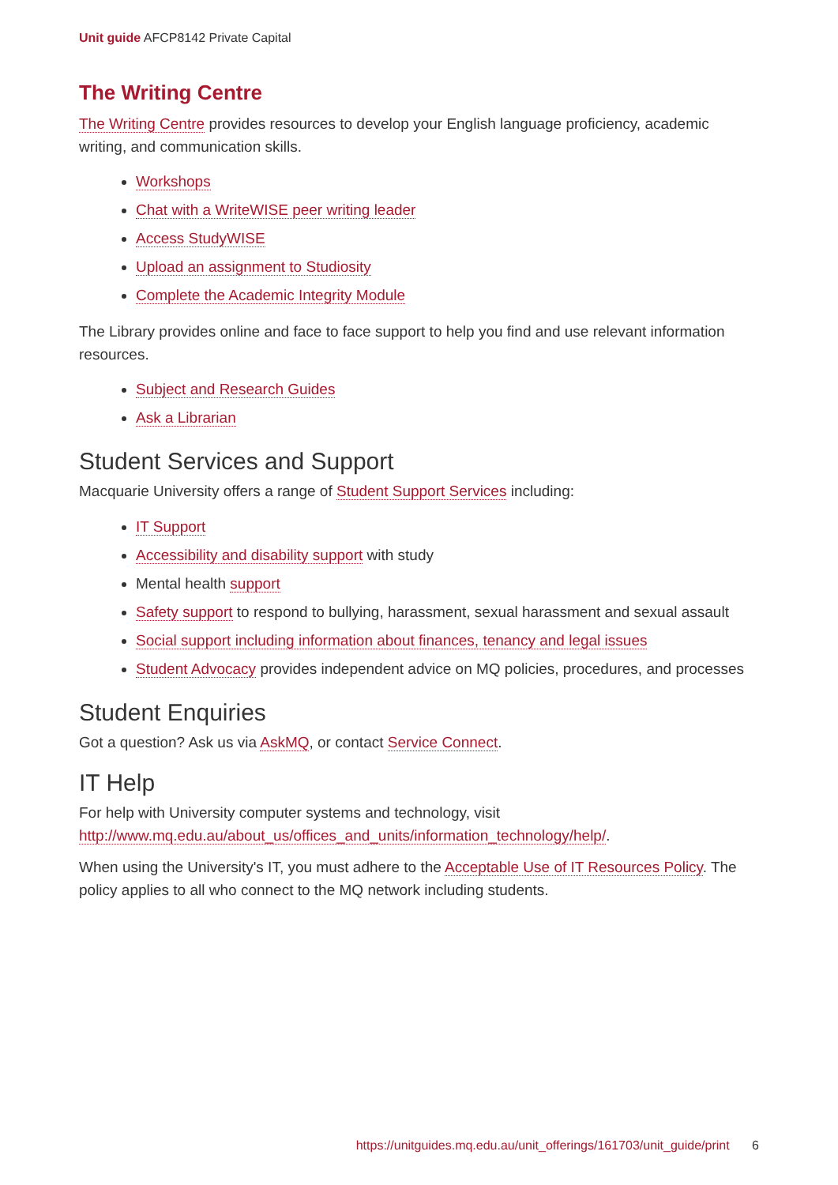Unit guide AFCP8142 Private Capital
The Writing Centre
The Writing Centre provides resources to develop your English language proficiency, academic writing, and communication skills.
Workshops
Chat with a WriteWISE peer writing leader
Access StudyWISE
Upload an assignment to Studiosity
Complete the Academic Integrity Module
The Library provides online and face to face support to help you find and use relevant information resources.
Subject and Research Guides
Ask a Librarian
Student Services and Support
Macquarie University offers a range of Student Support Services including:
IT Support
Accessibility and disability support with study
Mental health support
Safety support to respond to bullying, harassment, sexual harassment and sexual assault
Social support including information about finances, tenancy and legal issues
Student Advocacy provides independent advice on MQ policies, procedures, and processes
Student Enquiries
Got a question? Ask us via AskMQ, or contact Service Connect.
IT Help
For help with University computer systems and technology, visit http://www.mq.edu.au/about_us/offices_and_units/information_technology/help/.
When using the University's IT, you must adhere to the Acceptable Use of IT Resources Policy. The policy applies to all who connect to the MQ network including students.
https://unitguides.mq.edu.au/unit_offerings/161703/unit_guide/print 6